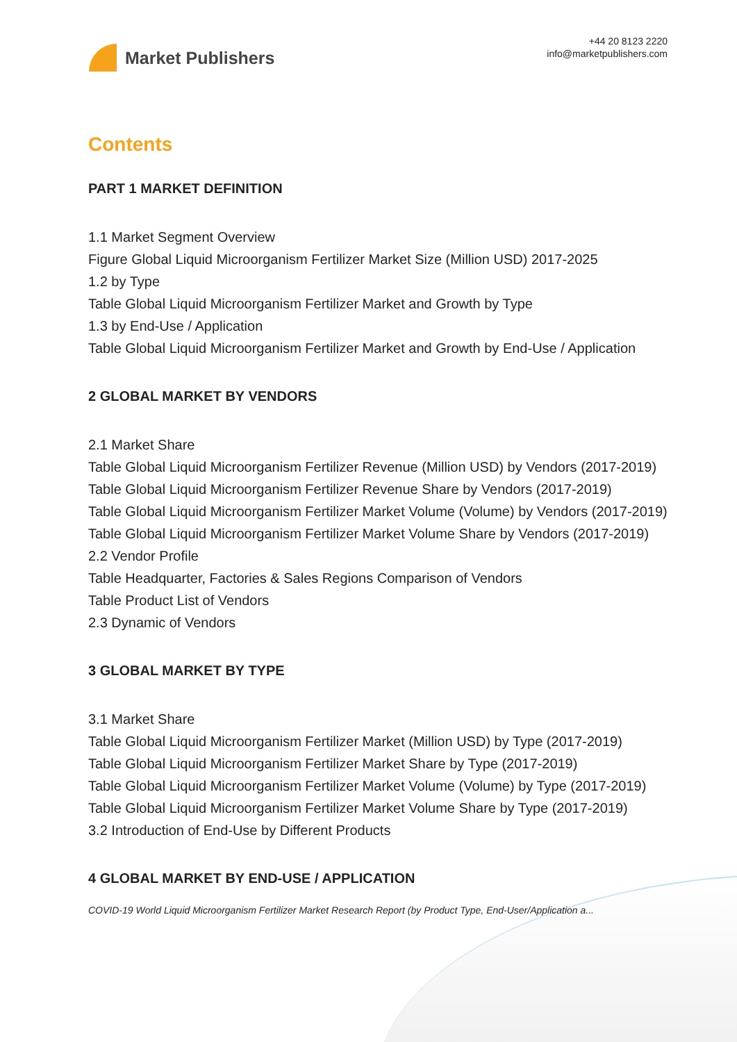Market Publishers
+44 20 8123 2220
info@marketpublishers.com
Contents
PART 1 MARKET DEFINITION
1.1 Market Segment Overview
Figure Global Liquid Microorganism Fertilizer Market Size (Million USD) 2017-2025
1.2 by Type
Table Global Liquid Microorganism Fertilizer Market and Growth by Type
1.3 by End-Use / Application
Table Global Liquid Microorganism Fertilizer Market and Growth by End-Use / Application
2 GLOBAL MARKET BY VENDORS
2.1 Market Share
Table Global Liquid Microorganism Fertilizer Revenue (Million USD) by Vendors (2017-2019)
Table Global Liquid Microorganism Fertilizer Revenue Share by Vendors (2017-2019)
Table Global Liquid Microorganism Fertilizer Market Volume (Volume) by Vendors (2017-2019)
Table Global Liquid Microorganism Fertilizer Market Volume Share by Vendors (2017-2019)
2.2 Vendor Profile
Table Headquarter, Factories & Sales Regions Comparison of Vendors
Table Product List of Vendors
2.3 Dynamic of Vendors
3 GLOBAL MARKET BY TYPE
3.1 Market Share
Table Global Liquid Microorganism Fertilizer Market (Million USD) by Type (2017-2019)
Table Global Liquid Microorganism Fertilizer Market Share by Type (2017-2019)
Table Global Liquid Microorganism Fertilizer Market Volume (Volume) by Type (2017-2019)
Table Global Liquid Microorganism Fertilizer Market Volume Share by Type (2017-2019)
3.2 Introduction of End-Use by Different Products
4 GLOBAL MARKET BY END-USE / APPLICATION
COVID-19 World Liquid Microorganism Fertilizer Market Research Report (by Product Type, End-User/Application a...